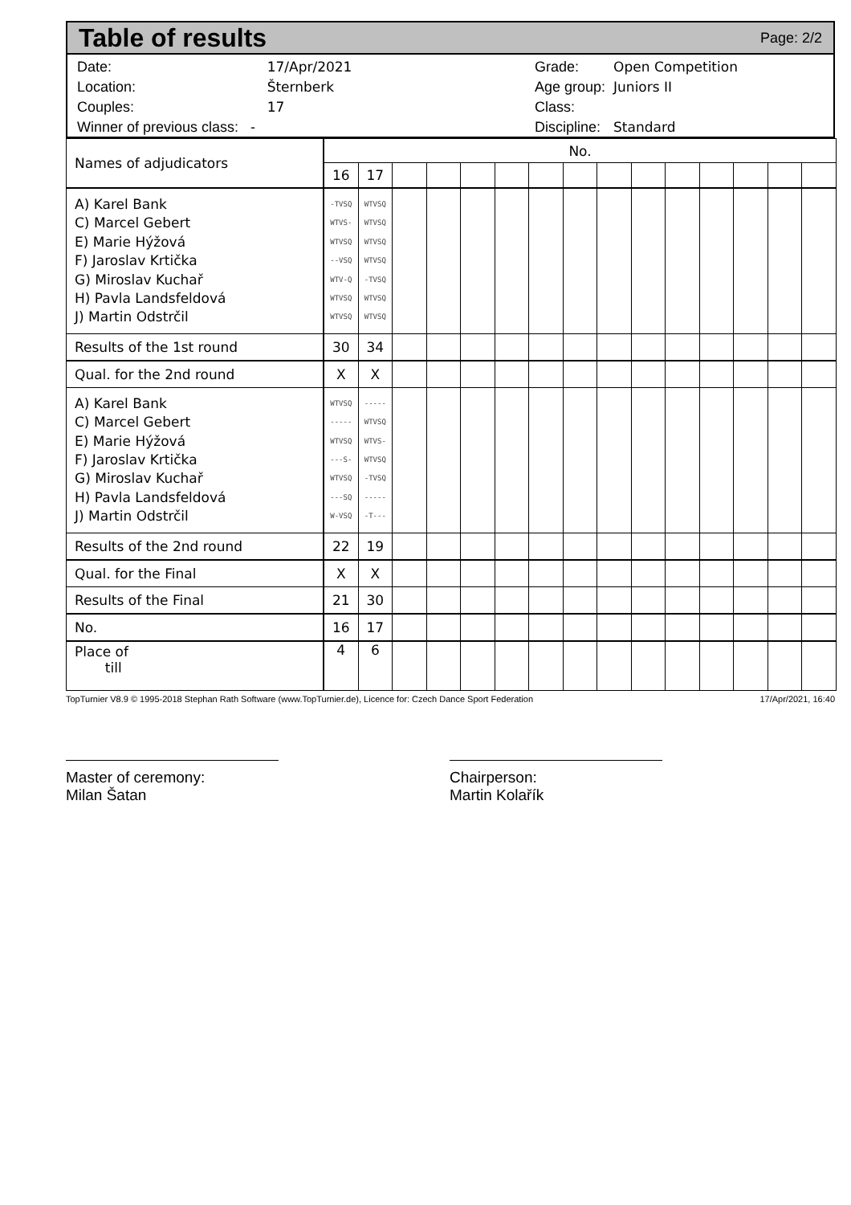Table of results
Page: 2/2
| Date: | 17/Apr/2021 |
| Location: | Šternberk |
| Couples: | 17 |
| Winner of previous class: - | |
| Grade: | Open Competition |
| Age group: | Juniors II |
| Class: | |
| Discipline: | Standard |
| Names of adjudicators | No. | | | | | | | | | | | | | | |
| | 16 | 17 | | | | | | | | | | | | | |
| A) Karel Bank C) Marcel Gebert E) Marie Hýžová F) Jaroslav Krtička G) Miroslav Kuchař H) Pavla Landsfeldová J) Martin Odstrčil | -TVSQ WTVS- WTVSQ --VSQ WTV-Q WTVSQ WTVSQ | WTVSQ WTVSQ WTVSQ WTVSQ -TVSQ WTVSQ WTVSQ | | | | | | | | | | | | | |
| Results of the 1st round | 30 | 34 | | | | | | | | | | | | | |
| Qual. for the 2nd round | X | X | | | | | | | | | | | | | |
| A) Karel Bank C) Marcel Gebert E) Marie Hýžová F) Jaroslav Krtička G) Miroslav Kuchař H) Pavla Landsfeldová J) Martin Odstrčil | WTVSQ ----- WTVSQ ---S- WTVSQ ---SQ W-VSQ | ----- WTVSQ WTVS- WTVSQ -TVSQ ----- -T--- | | | | | | | | | | | | | |
| Results of the 2nd round | 22 | 19 | | | | | | | | | | | | | |
| Qual. for the Final | X | X | | | | | | | | | | | | | |
| Results of the Final | 21 | 30 | | | | | | | | | | | | | |
| No. | 16 | 17 | | | | | | | | | | | | | |
| Place of till | 4 | 6 | | | | | | | | | | | | | |
TopTurnier V8.9 © 1995-2018 Stephan Rath Software (www.TopTurnier.de), Licence for: Czech Dance Sport Federation 17/Apr/2021, 16:40
Master of ceremony:
Milan Šatan
Chairperson:
Martin Kolařík